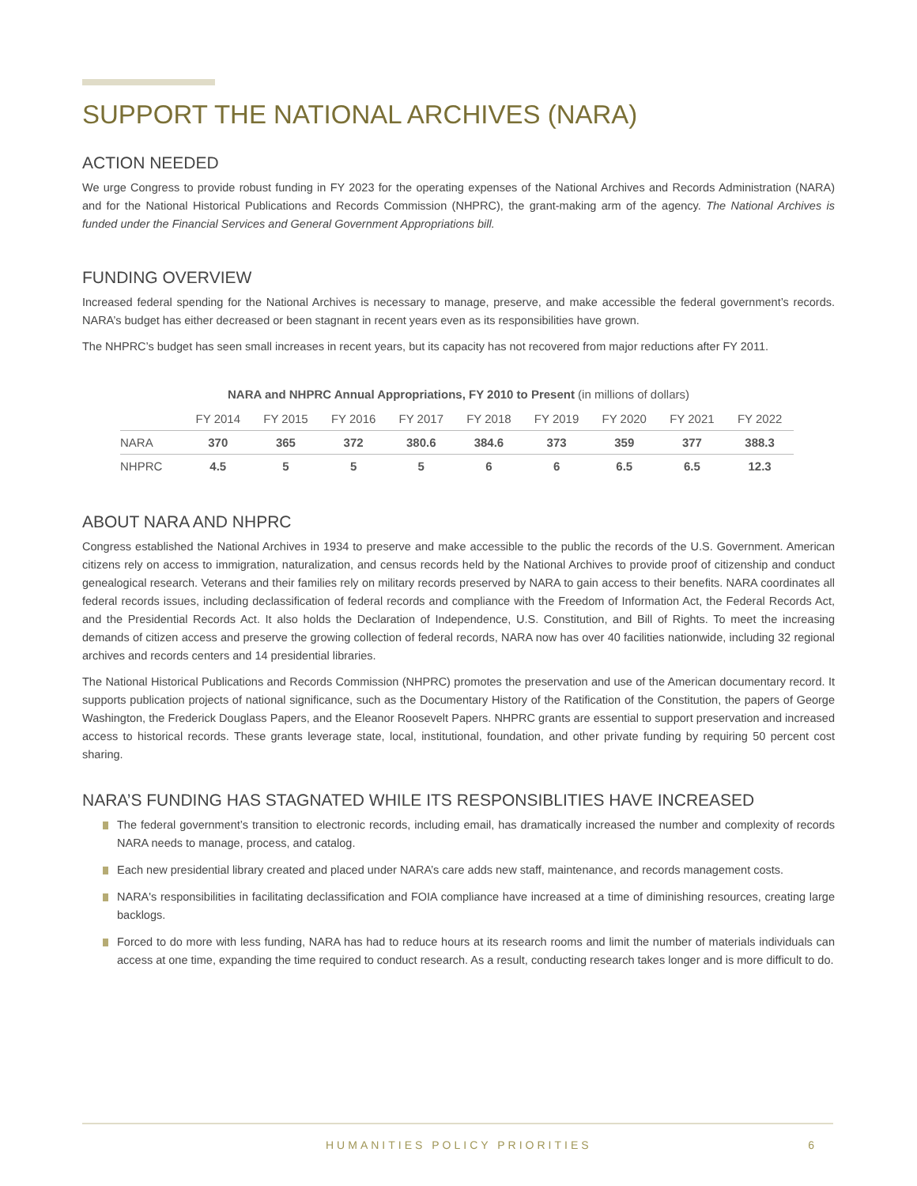SUPPORT THE NATIONAL ARCHIVES (NARA)
ACTION NEEDED
We urge Congress to provide robust funding in FY 2023 for the operating expenses of the National Archives and Records Administration (NARA) and for the National Historical Publications and Records Commission (NHPRC), the grant-making arm of the agency. The National Archives is funded under the Financial Services and General Government Appropriations bill.
FUNDING OVERVIEW
Increased federal spending for the National Archives is necessary to manage, preserve, and make accessible the federal government’s records. NARA’s budget has either decreased or been stagnant in recent years even as its responsibilities have grown.
The NHPRC’s budget has seen small increases in recent years, but its capacity has not recovered from major reductions after FY 2011.
NARA and NHPRC Annual Appropriations, FY 2010 to Present (in millions of dollars)
| | FY 2014 | FY 2015 | FY 2016 | FY 2017 | FY 2018 | FY 2019 | FY 2020 | FY 2021 | FY 2022 |
| --- | --- | --- | --- | --- | --- | --- | --- | --- | --- |
| NARA | 370 | 365 | 372 | 380.6 | 384.6 | 373 | 359 | 377 | 388.3 |
| NHPRC | 4.5 | 5 | 5 | 5 | 6 | 6 | 6.5 | 6.5 | 12.3 |
ABOUT NARA AND NHPRC
Congress established the National Archives in 1934 to preserve and make accessible to the public the records of the U.S. Government. American citizens rely on access to immigration, naturalization, and census records held by the National Archives to provide proof of citizenship and conduct genealogical research. Veterans and their families rely on military records preserved by NARA to gain access to their benefits. NARA coordinates all federal records issues, including declassification of federal records and compliance with the Freedom of Information Act, the Federal Records Act, and the Presidential Records Act. It also holds the Declaration of Independence, U.S. Constitution, and Bill of Rights. To meet the increasing demands of citizen access and preserve the growing collection of federal records, NARA now has over 40 facilities nationwide, including 32 regional archives and records centers and 14 presidential libraries.
The National Historical Publications and Records Commission (NHPRC) promotes the preservation and use of the American documentary record. It supports publication projects of national significance, such as the Documentary History of the Ratification of the Constitution, the papers of George Washington, the Frederick Douglass Papers, and the Eleanor Roosevelt Papers. NHPRC grants are essential to support preservation and increased access to historical records. These grants leverage state, local, institutional, foundation, and other private funding by requiring 50 percent cost sharing.
NARA’S FUNDING HAS STAGNATED WHILE ITS RESPONSIBLITIES HAVE INCREASED
The federal government’s transition to electronic records, including email, has dramatically increased the number and complexity of records NARA needs to manage, process, and catalog.
Each new presidential library created and placed under NARA’s care adds new staff, maintenance, and records management costs.
NARA's responsibilities in facilitating declassification and FOIA compliance have increased at a time of diminishing resources, creating large backlogs.
Forced to do more with less funding, NARA has had to reduce hours at its research rooms and limit the number of materials individuals can access at one time, expanding the time required to conduct research. As a result, conducting research takes longer and is more difficult to do.
HUMANITIES POLICY PRIORITIES 6